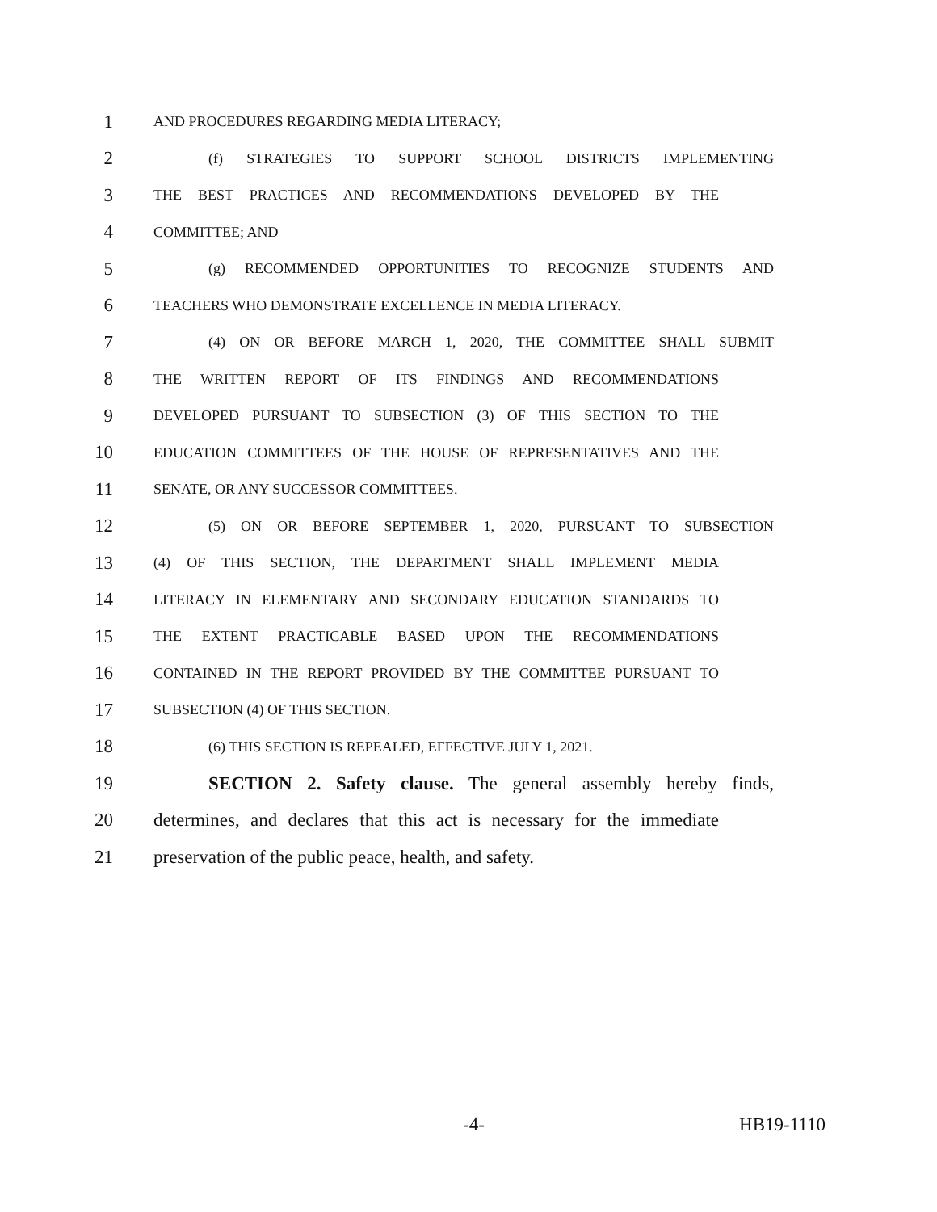1 AND PROCEDURES REGARDING MEDIA LITERACY;
2 (f) STRATEGIES TO SUPPORT SCHOOL DISTRICTS IMPLEMENTING
3 THE BEST PRACTICES AND RECOMMENDATIONS DEVELOPED BY THE
4 COMMITTEE; AND
5 (g) RECOMMENDED OPPORTUNITIES TO RECOGNIZE STUDENTS AND
6 TEACHERS WHO DEMONSTRATE EXCELLENCE IN MEDIA LITERACY.
7 (4) ON OR BEFORE MARCH 1, 2020, THE COMMITTEE SHALL SUBMIT
8 THE WRITTEN REPORT OF ITS FINDINGS AND RECOMMENDATIONS
9 DEVELOPED PURSUANT TO SUBSECTION (3) OF THIS SECTION TO THE
10 EDUCATION COMMITTEES OF THE HOUSE OF REPRESENTATIVES AND THE
11 SENATE, OR ANY SUCCESSOR COMMITTEES.
12 (5) ON OR BEFORE SEPTEMBER 1, 2020, PURSUANT TO SUBSECTION
13 (4) OF THIS SECTION, THE DEPARTMENT SHALL IMPLEMENT MEDIA
14 LITERACY IN ELEMENTARY AND SECONDARY EDUCATION STANDARDS TO
15 THE EXTENT PRACTICABLE BASED UPON THE RECOMMENDATIONS
16 CONTAINED IN THE REPORT PROVIDED BY THE COMMITTEE PURSUANT TO
17 SUBSECTION (4) OF THIS SECTION.
18 (6) THIS SECTION IS REPEALED, EFFECTIVE JULY 1, 2021.
19 SECTION 2. Safety clause. The general assembly hereby finds,
20 determines, and declares that this act is necessary for the immediate
21 preservation of the public peace, health, and safety.
-4- HB19-1110